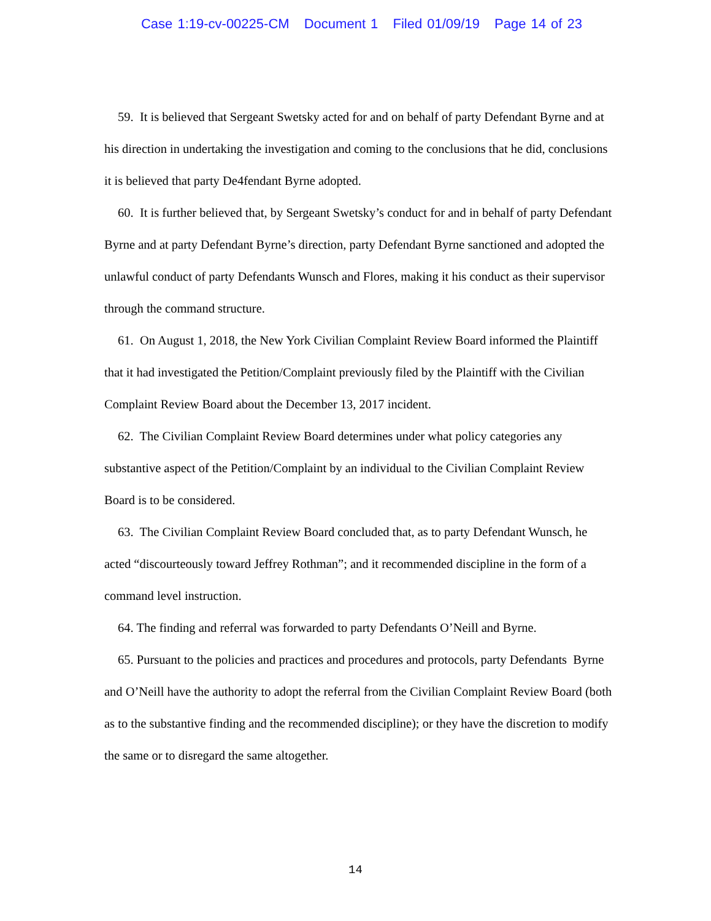Case 1:19-cv-00225-CM Document 1 Filed 01/09/19 Page 14 of 23
59. It is believed that Sergeant Swetsky acted for and on behalf of party Defendant Byrne and at his direction in undertaking the investigation and coming to the conclusions that he did, conclusions it is believed that party De4fendant Byrne adopted.
60. It is further believed that, by Sergeant Swetsky’s conduct for and in behalf of party Defendant Byrne and at party Defendant Byrne’s direction, party Defendant Byrne sanctioned and adopted the unlawful conduct of party Defendants Wunsch and Flores, making it his conduct as their supervisor through the command structure.
61. On August 1, 2018, the New York Civilian Complaint Review Board informed the Plaintiff that it had investigated the Petition/Complaint previously filed by the Plaintiff with the Civilian Complaint Review Board about the December 13, 2017 incident.
62. The Civilian Complaint Review Board determines under what policy categories any substantive aspect of the Petition/Complaint by an individual to the Civilian Complaint Review Board is to be considered.
63. The Civilian Complaint Review Board concluded that, as to party Defendant Wunsch, he acted “discourteously toward Jeffrey Rothman”; and it recommended discipline in the form of a command level instruction.
64. The finding and referral was forwarded to party Defendants O’Neill and Byrne.
65. Pursuant to the policies and practices and procedures and protocols, party Defendants Byrne and O’Neill have the authority to adopt the referral from the Civilian Complaint Review Board (both as to the substantive finding and the recommended discipline); or they have the discretion to modify the same or to disregard the same altogether.
14